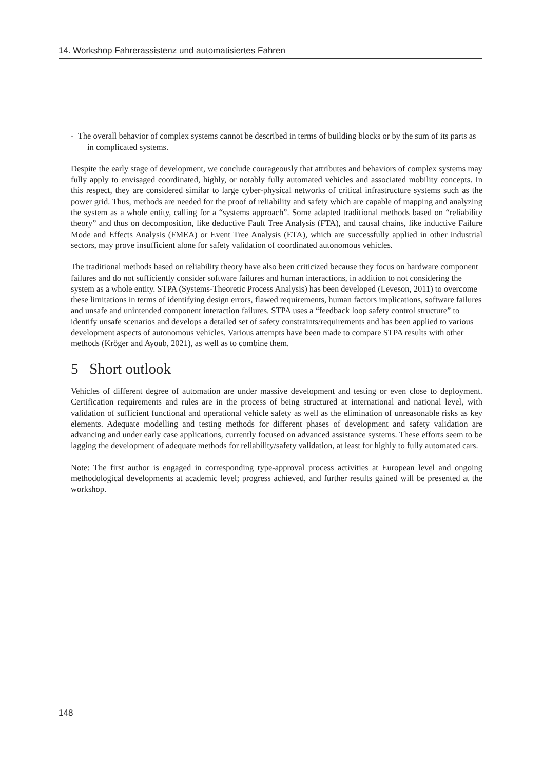14. Workshop Fahrerassistenz und automatisiertes Fahren
- The overall behavior of complex systems cannot be described in terms of building blocks or by the sum of its parts as in complicated systems.
Despite the early stage of development, we conclude courageously that attributes and behaviors of complex systems may fully apply to envisaged coordinated, highly, or notably fully automated vehicles and associated mobility concepts. In this respect, they are considered similar to large cyber-physical networks of critical infrastructure systems such as the power grid. Thus, methods are needed for the proof of reliability and safety which are capable of mapping and analyzing the system as a whole entity, calling for a “systems approach”. Some adapted traditional methods based on “reliability theory” and thus on decomposition, like deductive Fault Tree Analysis (FTA), and causal chains, like inductive Failure Mode and Effects Analysis (FMEA) or Event Tree Analysis (ETA), which are successfully applied in other industrial sectors, may prove insufficient alone for safety validation of coordinated autonomous vehicles.
The traditional methods based on reliability theory have also been criticized because they focus on hardware component failures and do not sufficiently consider software failures and human interactions, in addition to not considering the system as a whole entity. STPA (Systems-Theoretic Process Analysis) has been developed (Leveson, 2011) to overcome these limitations in terms of identifying design errors, flawed requirements, human factors implications, software failures and unsafe and unintended component interaction failures. STPA uses a “feedback loop safety control structure” to identify unsafe scenarios and develops a detailed set of safety constraints/requirements and has been applied to various development aspects of autonomous vehicles. Various attempts have been made to compare STPA results with other methods (Kröger and Ayoub, 2021), as well as to combine them.
5 Short outlook
Vehicles of different degree of automation are under massive development and testing or even close to deployment. Certification requirements and rules are in the process of being structured at international and national level, with validation of sufficient functional and operational vehicle safety as well as the elimination of unreasonable risks as key elements. Adequate modelling and testing methods for different phases of development and safety validation are advancing and under early case applications, currently focused on advanced assistance systems. These efforts seem to be lagging the development of adequate methods for reliability/safety validation, at least for highly to fully automated cars.
Note: The first author is engaged in corresponding type-approval process activities at European level and ongoing methodological developments at academic level; progress achieved, and further results gained will be presented at the workshop.
148